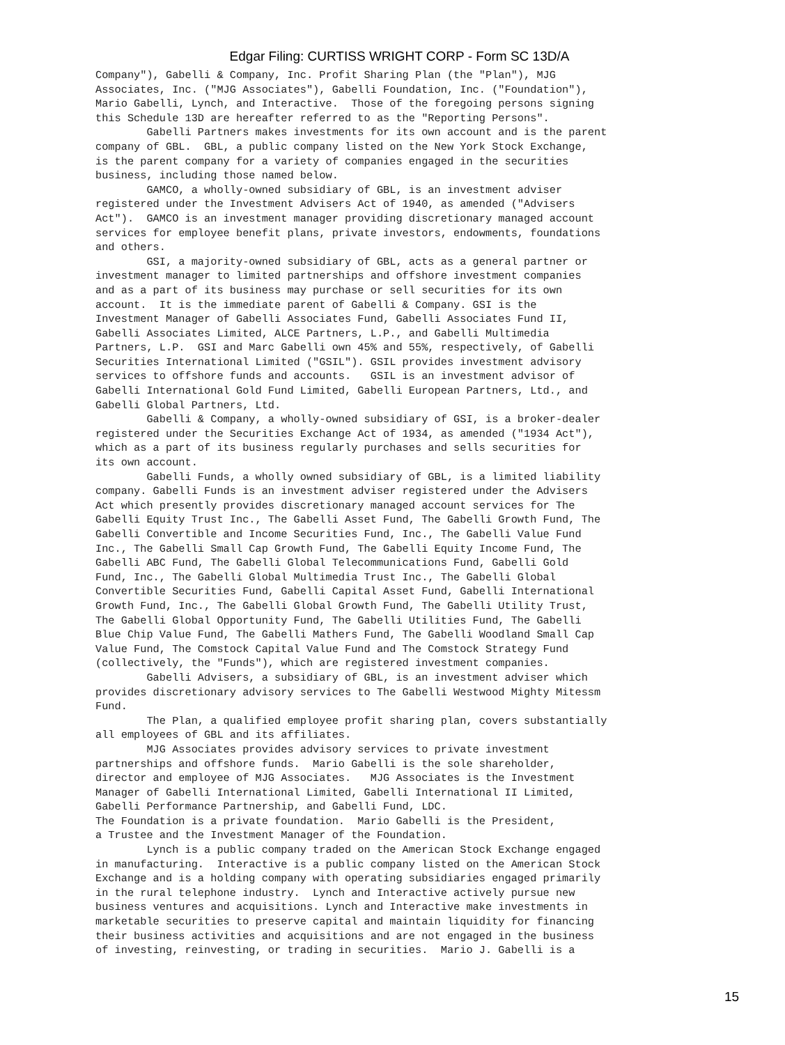Edgar Filing: CURTISS WRIGHT CORP - Form SC 13D/A
Company"), Gabelli & Company, Inc. Profit Sharing Plan (the "Plan"), MJG
Associates, Inc. ("MJG Associates"), Gabelli Foundation, Inc. ("Foundation"),
Mario Gabelli, Lynch, and Interactive.  Those of the foregoing persons signing
this Schedule 13D are hereafter referred to as the "Reporting Persons".
        Gabelli Partners makes investments for its own account and is the parent
company of GBL.  GBL, a public company listed on the New York Stock Exchange,
is the parent company for a variety of companies engaged in the securities
business, including those named below.
        GAMCO, a wholly-owned subsidiary of GBL, is an investment adviser
registered under the Investment Advisers Act of 1940, as amended ("Advisers
Act").  GAMCO is an investment manager providing discretionary managed account
services for employee benefit plans, private investors, endowments, foundations
and others.
        GSI, a majority-owned subsidiary of GBL, acts as a general partner or
investment manager to limited partnerships and offshore investment companies
and as a part of its business may purchase or sell securities for its own
account.  It is the immediate parent of Gabelli & Company. GSI is the
Investment Manager of Gabelli Associates Fund, Gabelli Associates Fund II,
Gabelli Associates Limited, ALCE Partners, L.P., and Gabelli Multimedia
Partners, L.P.  GSI and Marc Gabelli own 45% and 55%, respectively, of Gabelli
Securities International Limited ("GSIL"). GSIL provides investment advisory
services to offshore funds and accounts.   GSIL is an investment advisor of
Gabelli International Gold Fund Limited, Gabelli European Partners, Ltd., and
Gabelli Global Partners, Ltd.
        Gabelli & Company, a wholly-owned subsidiary of GSI, is a broker-dealer
registered under the Securities Exchange Act of 1934, as amended ("1934 Act"),
which as a part of its business regularly purchases and sells securities for
its own account.
        Gabelli Funds, a wholly owned subsidiary of GBL, is a limited liability
company. Gabelli Funds is an investment adviser registered under the Advisers
Act which presently provides discretionary managed account services for The
Gabelli Equity Trust Inc., The Gabelli Asset Fund, The Gabelli Growth Fund, The
Gabelli Convertible and Income Securities Fund, Inc., The Gabelli Value Fund
Inc., The Gabelli Small Cap Growth Fund, The Gabelli Equity Income Fund, The
Gabelli ABC Fund, The Gabelli Global Telecommunications Fund, Gabelli Gold
Fund, Inc., The Gabelli Global Multimedia Trust Inc., The Gabelli Global
Convertible Securities Fund, Gabelli Capital Asset Fund, Gabelli International
Growth Fund, Inc., The Gabelli Global Growth Fund, The Gabelli Utility Trust,
The Gabelli Global Opportunity Fund, The Gabelli Utilities Fund, The Gabelli
Blue Chip Value Fund, The Gabelli Mathers Fund, The Gabelli Woodland Small Cap
Value Fund, The Comstock Capital Value Fund and The Comstock Strategy Fund
(collectively, the "Funds"), which are registered investment companies.
        Gabelli Advisers, a subsidiary of GBL, is an investment adviser which
provides discretionary advisory services to The Gabelli Westwood Mighty Mitessm
Fund.
        The Plan, a qualified employee profit sharing plan, covers substantially
all employees of GBL and its affiliates.
        MJG Associates provides advisory services to private investment
partnerships and offshore funds.  Mario Gabelli is the sole shareholder,
director and employee of MJG Associates.   MJG Associates is the Investment
Manager of Gabelli International Limited, Gabelli International II Limited,
Gabelli Performance Partnership, and Gabelli Fund, LDC.
The Foundation is a private foundation.  Mario Gabelli is the President,
a Trustee and the Investment Manager of the Foundation.
        Lynch is a public company traded on the American Stock Exchange engaged
in manufacturing.  Interactive is a public company listed on the American Stock
Exchange and is a holding company with operating subsidiaries engaged primarily
in the rural telephone industry.  Lynch and Interactive actively pursue new
business ventures and acquisitions. Lynch and Interactive make investments in
marketable securities to preserve capital and maintain liquidity for financing
their business activities and acquisitions and are not engaged in the business
of investing, reinvesting, or trading in securities.  Mario J. Gabelli is a
15